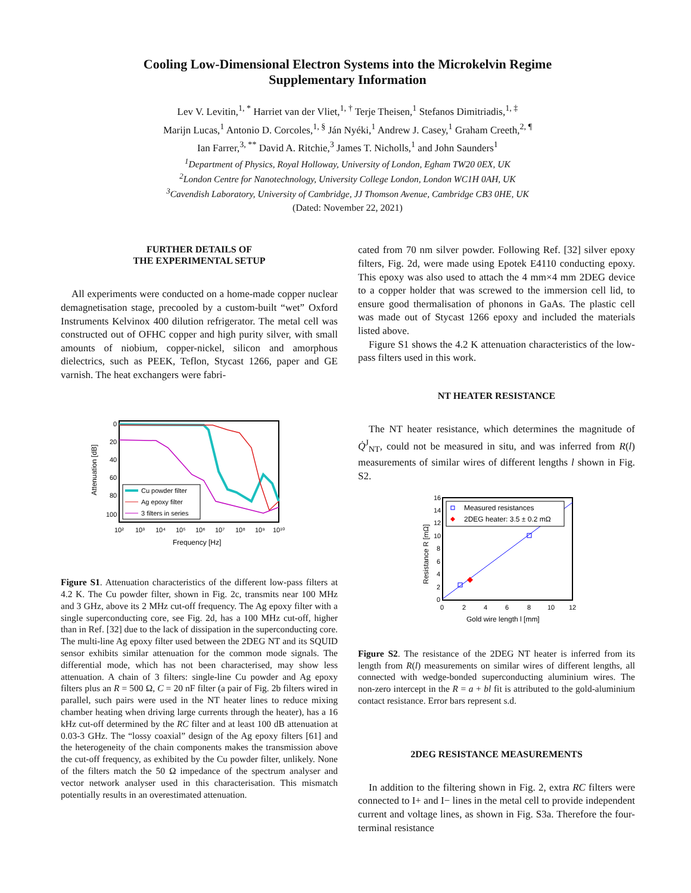Cooling Low-Dimensional Electron Systems into the Microkelvin Regime
Supplementary Information
Lev V. Levitin,<sup>1, *</sup> Harriet van der Vliet,<sup>1, †</sup> Terje Theisen,<sup>1</sup> Stefanos Dimitriadis,<sup>1, ‡</sup>
Marijn Lucas,<sup>1</sup> Antonio D. Corcoles,<sup>1, §</sup> Ján Nyéki,<sup>1</sup> Andrew J. Casey,<sup>1</sup> Graham Creeth,<sup>2, ¶</sup>
Ian Farrer,<sup>3, **</sup> David A. Ritchie,<sup>3</sup> James T. Nicholls,<sup>1</sup> and John Saunders<sup>1</sup>
<sup>1</sup> Department of Physics, Royal Holloway, University of London, Egham TW20 0EX, UK
<sup>2</sup> London Centre for Nanotechnology, University College London, London WC1H 0AH, UK
<sup>3</sup> Cavendish Laboratory, University of Cambridge, JJ Thomson Avenue, Cambridge CB3 0HE, UK
(Dated: November 22, 2021)
FURTHER DETAILS OF
THE EXPERIMENTAL SETUP
All experiments were conducted on a home-made copper nuclear demagnetisation stage, precooled by a custom-built “wet” Oxford Instruments Kelvinox 400 dilution refrigerator. The metal cell was constructed out of OFHC copper and high purity silver, with small amounts of niobium, copper-nickel, silicon and amorphous dielectrics, such as PEEK, Teflon, Stycast 1266, paper and GE varnish. The heat exchangers were fabri-
Attenuation [dB]
0
20
40
60
80
100
10²
10³
10⁴
10⁵
10⁶
10⁷
10⁸
10⁹
10¹⁰
Frequency [Hz]
Cu powder filter
Ag epoxy filter
3 filters in series
Figure S1. Attenuation characteristics of the different low-pass filters at 4.2 K. The Cu powder filter, shown in Fig. 2c, transmits near 100 MHz and 3 GHz, above its 2 MHz cut-off frequency. The Ag epoxy filter with a single superconducting core, see Fig. 2d, has a 100 MHz cut-off, higher than in Ref. [32] due to the lack of dissipation in the superconducting core. The multi-line Ag epoxy filter used between the 2DEG NT and its SQUID sensor exhibits similar attenuation for the common mode signals. The differential mode, which has not been characterised, may show less attenuation. A chain of 3 filters: single-line Cu powder and Ag epoxy filters plus an R = 500 Ω, C = 20 nF filter (a pair of Fig. 2b filters wired in parallel, such pairs were used in the NT heater lines to reduce mixing chamber heating when driving large currents through the heater), has a 16 kHz cut-off determined by the RC filter and at least 100 dB attenuation at 0.03-3 GHz. The “lossy coaxial” design of the Ag epoxy filters [61] and the heterogeneity of the chain components makes the transmission above the cut-off frequency, as exhibited by the Cu powder filter, unlikely. None of the filters match the 50 Ω impedance of the spectrum analyser and vector network analyser used in this characterisation. This mismatch potentially results in an overestimated attenuation.
cated from 70 nm silver powder. Following Ref. [32] silver epoxy filters, Fig. 2d, were made using Epotek E4110 conducting epoxy. This epoxy was also used to attach the 4 mm×4 mm 2DEG device to a copper holder that was screwed to the immersion cell lid, to ensure good thermalisation of phonons in GaAs. The plastic cell was made out of Stycast 1266 epoxy and included the materials listed above.
Figure S1 shows the 4.2 K attenuation characteristics of the low-pass filters used in this work.
NT HEATER RESISTANCE
The NT heater resistance, which determines the magnitude of Q̇<sup>J</sup><sub>NT</sub>, could not be measured in situ, and was inferred from R(l) measurements of similar wires of different lengths l shown in Fig. S2.
Resistance R [mΩ]
16
14
12
10
8
6
4
2
0
0
2
4
6
8
10
12
Gold wire length l [mm]
Measured resistances
2DEG heater: 3.5 ± 0.2 mΩ
Figure S2. The resistance of the 2DEG NT heater is inferred from its length from R(l) measurements on similar wires of different lengths, all connected with wedge-bonded superconducting aluminium wires. The non-zero intercept in the R = a + bl fit is attributed to the gold-aluminium contact resistance. Error bars represent s.d.
2DEG RESISTANCE MEASUREMENTS
In addition to the filtering shown in Fig. 2, extra RC filters were connected to I+ and I− lines in the metal cell to provide independent current and voltage lines, as shown in Fig. S3a. Therefore the four-terminal resistance